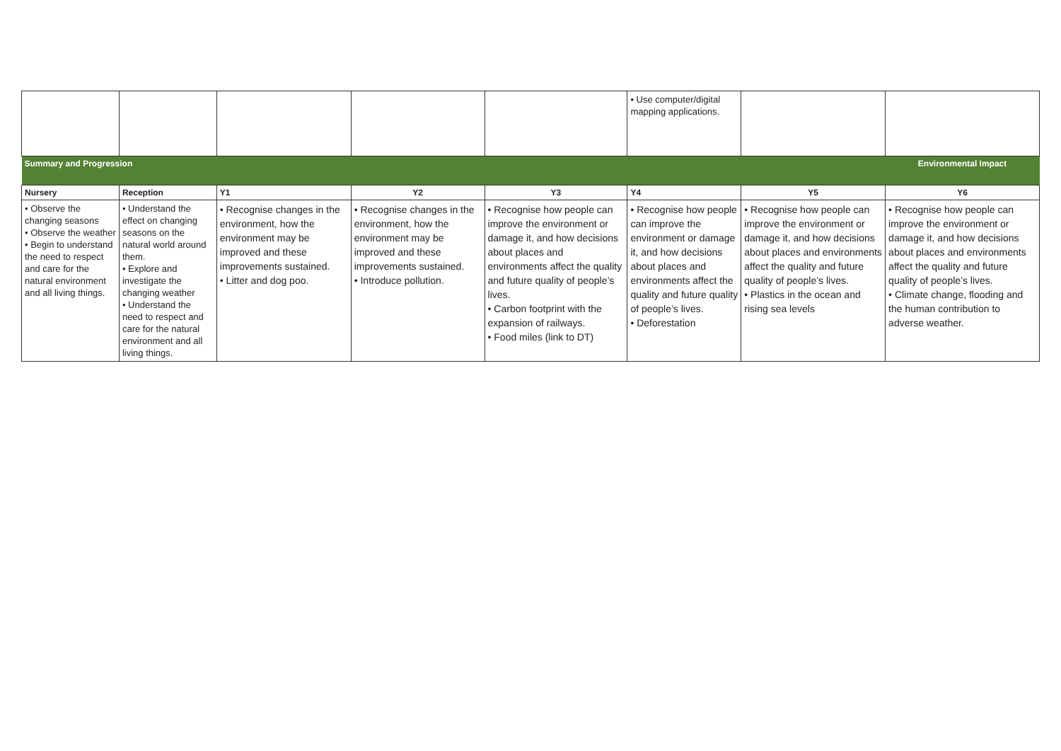| | | | | | • Use computer/digital mapping applications. | | |
| Summary and Progression | | | | | | | Environmental Impact |
| Nursery | Reception | Y1 | Y2 | Y3 | Y4 | Y5 | Y6 |
| • Observe the changing seasons • Observe the weather • Begin to understand the need to respect and care for the natural environment and all living things. | • Understand the effect on changing seasons on the natural world around them. • Explore and investigate the changing weather • Understand the need to respect and care for the natural environment and all living things. | • Recognise changes in the environment, how the environment may be improved and these improvements sustained. • Litter and dog poo. | • Recognise changes in the environment, how the environment may be improved and these improvements sustained. • Introduce pollution. | • Recognise how people can improve the environment or damage it, and how decisions about places and environments affect the quality and future quality of people’s lives. • Carbon footprint with the expansion of railways. • Food miles (link to DT) | • Recognise how people can improve the environment or damage it, and how decisions about places and environments affect the quality and future quality of people’s lives. • Deforestation | • Recognise how people can improve the environment or damage it, and how decisions about places and environments affect the quality and future quality of people’s lives. • Plastics in the ocean and rising sea levels | • Recognise how people can improve the environment or damage it, and how decisions about places and environments affect the quality and future quality of people’s lives. • Climate change, flooding and the human contribution to adverse weather. |